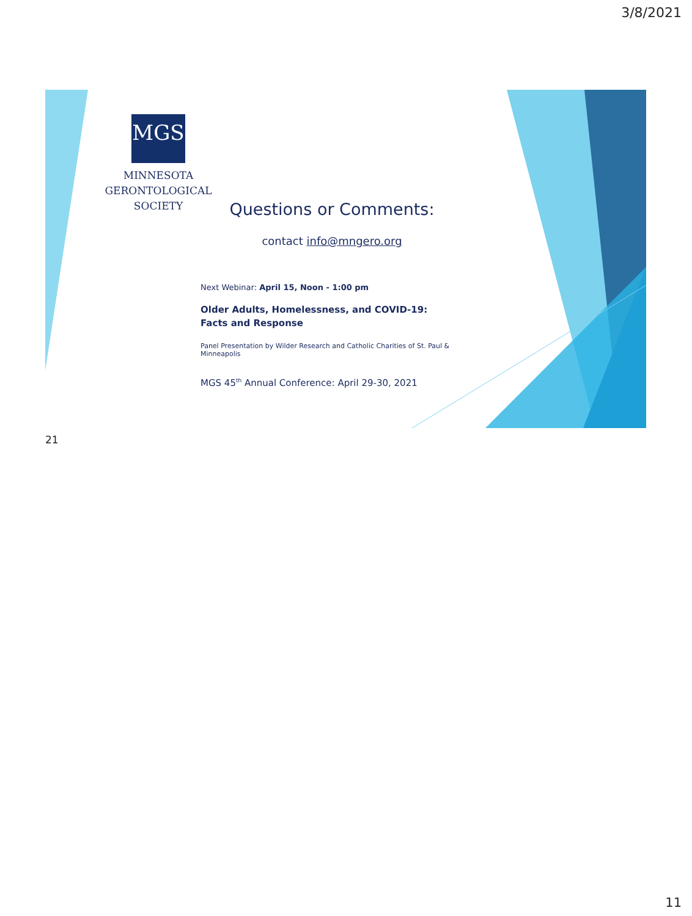3/8/2021
MGS
MINNESOTA
GERONTOLOGICAL
SOCIETY
Questions or Comments:
contact info@mngero.org
Next Webinar: April 15, Noon - 1:00 pm
Older Adults, Homelessness, and COVID-19:
Facts and Response
Panel Presentation by Wilder Research and Catholic Charities of St. Paul & Minneapolis
MGS 45<sup>th</sup> Annual Conference: April 29-30, 2021
21
11